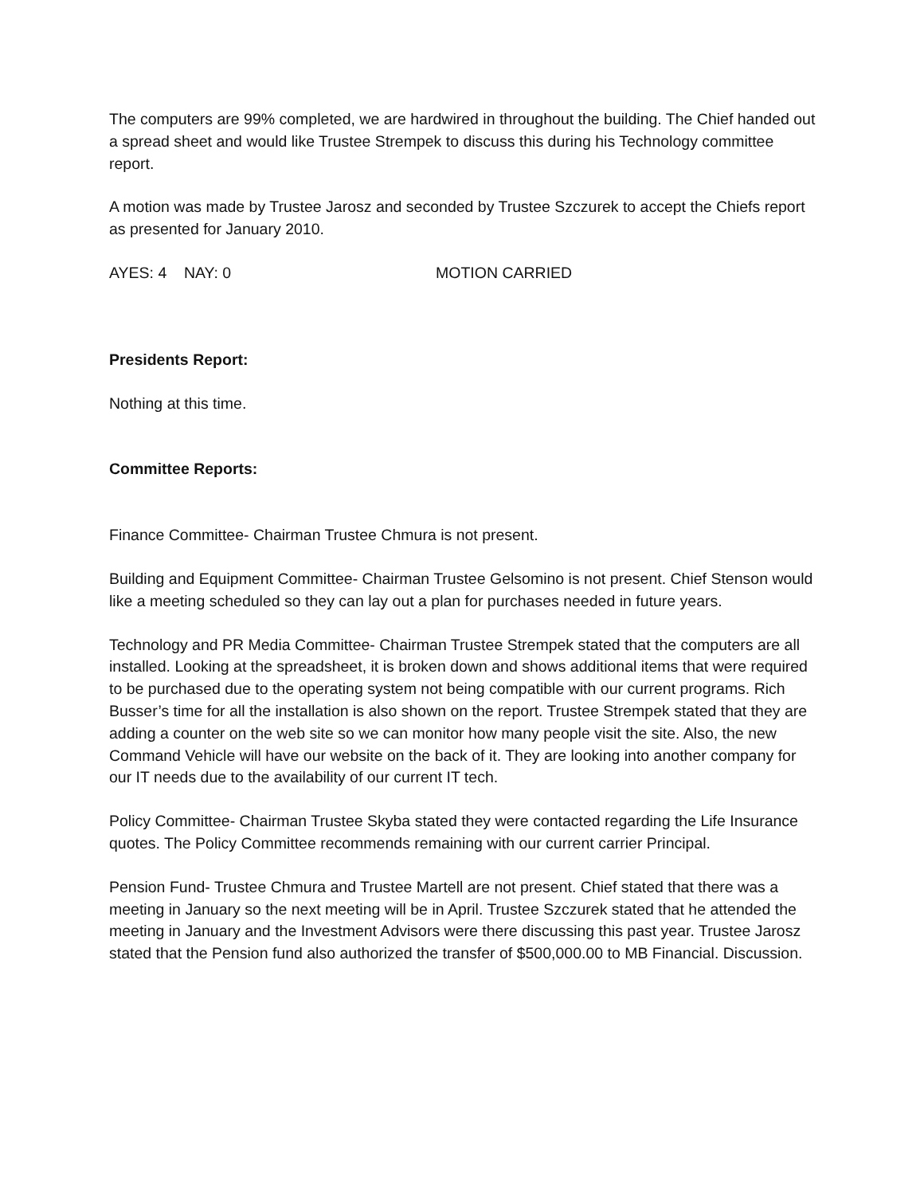The computers are 99% completed, we are hardwired in throughout the building. The Chief handed out a spread sheet and would like Trustee Strempek to discuss this during his Technology committee report.
A motion was made by Trustee Jarosz and seconded by Trustee Szczurek to accept the Chiefs report as presented for January 2010.
AYES: 4 NAY: 0 MOTION CARRIED
Presidents Report:
Nothing at this time.
Committee Reports:
Finance Committee- Chairman Trustee Chmura is not present.
Building and Equipment Committee- Chairman Trustee Gelsomino is not present. Chief Stenson would like a meeting scheduled so they can lay out a plan for purchases needed in future years.
Technology and PR Media Committee- Chairman Trustee Strempek stated that the computers are all installed. Looking at the spreadsheet, it is broken down and shows additional items that were required to be purchased due to the operating system not being compatible with our current programs. Rich Busser’s time for all the installation is also shown on the report. Trustee Strempek stated that they are adding a counter on the web site so we can monitor how many people visit the site. Also, the new Command Vehicle will have our website on the back of it. They are looking into another company for our IT needs due to the availability of our current IT tech.
Policy Committee- Chairman Trustee Skyba stated they were contacted regarding the Life Insurance quotes. The Policy Committee recommends remaining with our current carrier Principal.
Pension Fund- Trustee Chmura and Trustee Martell are not present. Chief stated that there was a meeting in January so the next meeting will be in April. Trustee Szczurek stated that he attended the meeting in January and the Investment Advisors were there discussing this past year. Trustee Jarosz stated that the Pension fund also authorized the transfer of $500,000.00 to MB Financial. Discussion.